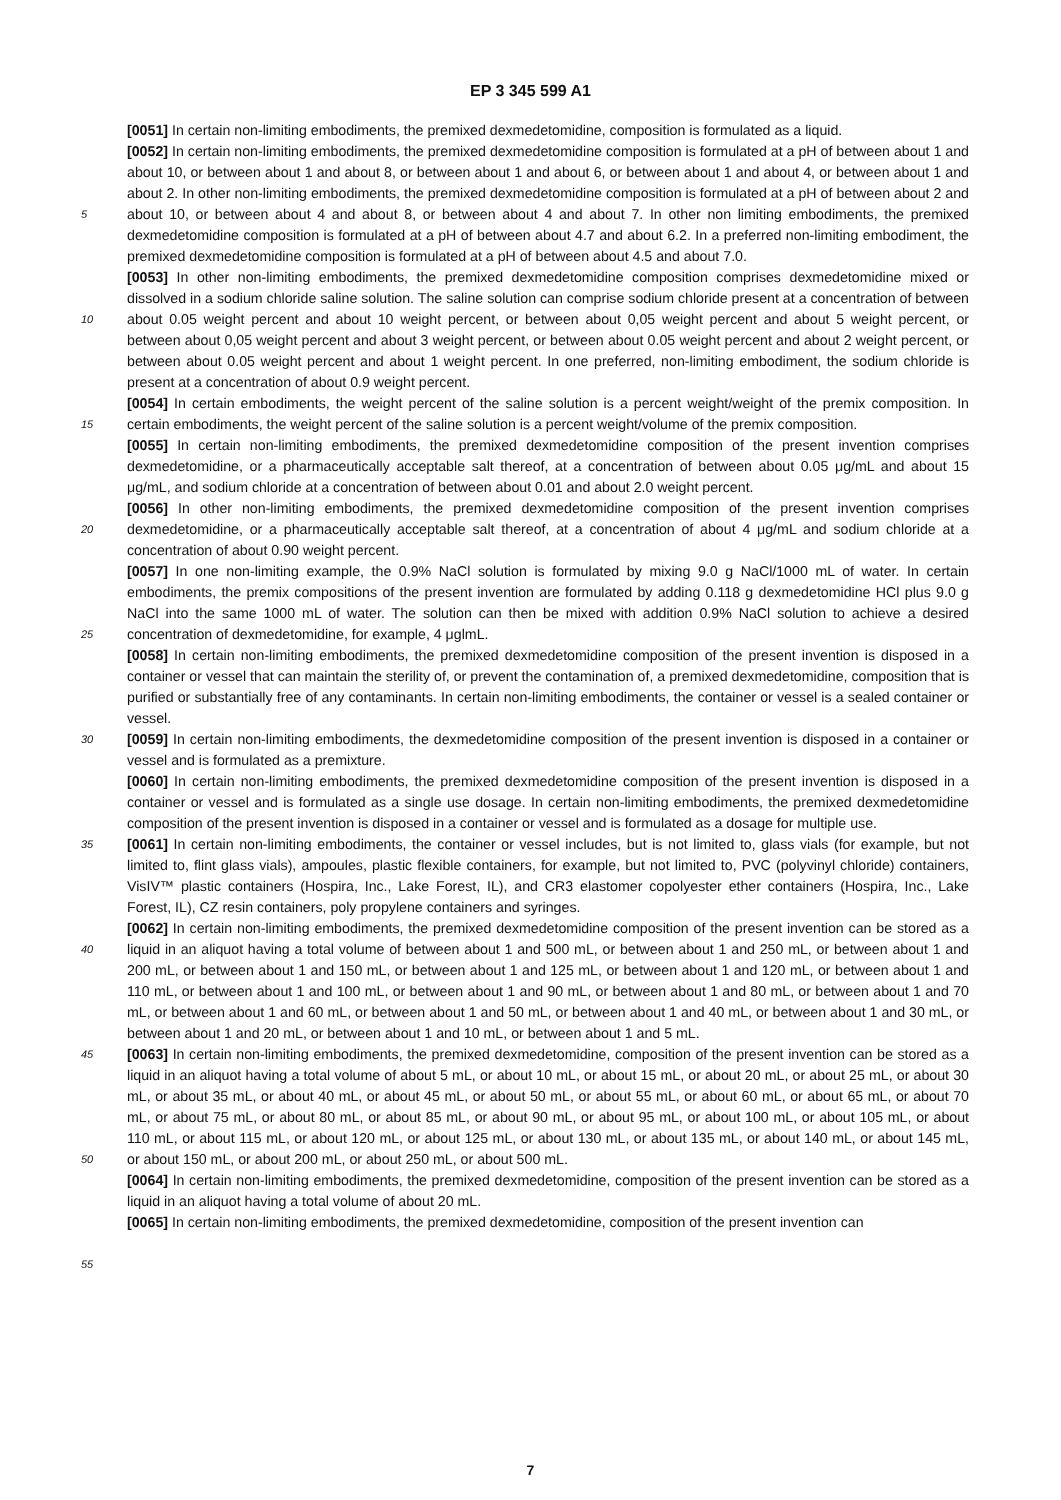EP 3 345 599 A1
5
10
15
20
25
30
35
40
45
50
55
[0051] In certain non-limiting embodiments, the premixed dexmedetomidine, composition is formulated as a liquid.
[0052] In certain non-limiting embodiments, the premixed dexmedetomidine composition is formulated at a pH of between about 1 and about 10, or between about 1 and about 8, or between about 1 and about 6, or between about 1 and about 4, or between about 1 and about 2. In other non-limiting embodiments, the premixed dexmedetomidine composition is formulated at a pH of between about 2 and about 10, or between about 4 and about 8, or between about 4 and about 7. In other non limiting embodiments, the premixed dexmedetomidine composition is formulated at a pH of between about 4.7 and about 6.2. In a preferred non-limiting embodiment, the premixed dexmedetomidine composition is formulated at a pH of between about 4.5 and about 7.0.
[0053] In other non-limiting embodiments, the premixed dexmedetomidine composition comprises dexmedetomidine mixed or dissolved in a sodium chloride saline solution. The saline solution can comprise sodium chloride present at a concentration of between about 0.05 weight percent and about 10 weight percent, or between about 0,05 weight percent and about 5 weight percent, or between about 0,05 weight percent and about 3 weight percent, or between about 0.05 weight percent and about 2 weight percent, or between about 0.05 weight percent and about 1 weight percent. In one preferred, non-limiting embodiment, the sodium chloride is present at a concentration of about 0.9 weight percent.
[0054] In certain embodiments, the weight percent of the saline solution is a percent weight/weight of the premix composition. In certain embodiments, the weight percent of the saline solution is a percent weight/volume of the premix composition.
[0055] In certain non-limiting embodiments, the premixed dexmedetomidine composition of the present invention comprises dexmedetomidine, or a pharmaceutically acceptable salt thereof, at a concentration of between about 0.05 μg/mL and about 15 μg/mL, and sodium chloride at a concentration of between about 0.01 and about 2.0 weight percent.
[0056] In other non-limiting embodiments, the premixed dexmedetomidine composition of the present invention comprises dexmedetomidine, or a pharmaceutically acceptable salt thereof, at a concentration of about 4 μg/mL and sodium chloride at a concentration of about 0.90 weight percent.
[0057] In one non-limiting example, the 0.9% NaCl solution is formulated by mixing 9.0 g NaCl/1000 mL of water. In certain embodiments, the premix compositions of the present invention are formulated by adding 0.118 g dexmedetomidine HCl plus 9.0 g NaCl into the same 1000 mL of water. The solution can then be mixed with addition 0.9% NaCl solution to achieve a desired concentration of dexmedetomidine, for example, 4 μglmL.
[0058] In certain non-limiting embodiments, the premixed dexmedetomidine composition of the present invention is disposed in a container or vessel that can maintain the sterility of, or prevent the contamination of, a premixed dexmedetomidine, composition that is purified or substantially free of any contaminants. In certain non-limiting embodiments, the container or vessel is a sealed container or vessel.
[0059] In certain non-limiting embodiments, the dexmedetomidine composition of the present invention is disposed in a container or vessel and is formulated as a premixture.
[0060] In certain non-limiting embodiments, the premixed dexmedetomidine composition of the present invention is disposed in a container or vessel and is formulated as a single use dosage. In certain non-limiting embodiments, the premixed dexmedetomidine composition of the present invention is disposed in a container or vessel and is formulated as a dosage for multiple use.
[0061] In certain non-limiting embodiments, the container or vessel includes, but is not limited to, glass vials (for example, but not limited to, flint glass vials), ampoules, plastic flexible containers, for example, but not limited to, PVC (polyvinyl chloride) containers, VisIV™ plastic containers (Hospira, Inc., Lake Forest, IL), and CR3 elastomer copolyester ether containers (Hospira, Inc., Lake Forest, IL), CZ resin containers, poly propylene containers and syringes.
[0062] In certain non-limiting embodiments, the premixed dexmedetomidine composition of the present invention can be stored as a liquid in an aliquot having a total volume of between about 1 and 500 mL, or between about 1 and 250 mL, or between about 1 and 200 mL, or between about 1 and 150 mL, or between about 1 and 125 mL, or between about 1 and 120 mL, or between about 1 and 110 mL, or between about 1 and 100 mL, or between about 1 and 90 mL, or between about 1 and 80 mL, or between about 1 and 70 mL, or between about 1 and 60 mL, or between about 1 and 50 mL, or between about 1 and 40 mL, or between about 1 and 30 mL, or between about 1 and 20 mL, or between about 1 and 10 mL, or between about 1 and 5 mL.
[0063] In certain non-limiting embodiments, the premixed dexmedetomidine, composition of the present invention can be stored as a liquid in an aliquot having a total volume of about 5 mL, or about 10 mL, or about 15 mL, or about 20 mL, or about 25 mL, or about 30 mL, or about 35 mL, or about 40 mL, or about 45 mL, or about 50 mL, or about 55 mL, or about 60 mL, or about 65 mL, or about 70 mL, or about 75 mL, or about 80 mL, or about 85 mL, or about 90 mL, or about 95 mL, or about 100 mL, or about 105 mL, or about 110 mL, or about 115 mL, or about 120 mL, or about 125 mL, or about 130 mL, or about 135 mL, or about 140 mL, or about 145 mL, or about 150 mL, or about 200 mL, or about 250 mL, or about 500 mL.
[0064] In certain non-limiting embodiments, the premixed dexmedetomidine, composition of the present invention can be stored as a liquid in an aliquot having a total volume of about 20 mL.
[0065] In certain non-limiting embodiments, the premixed dexmedetomidine, composition of the present invention can
7